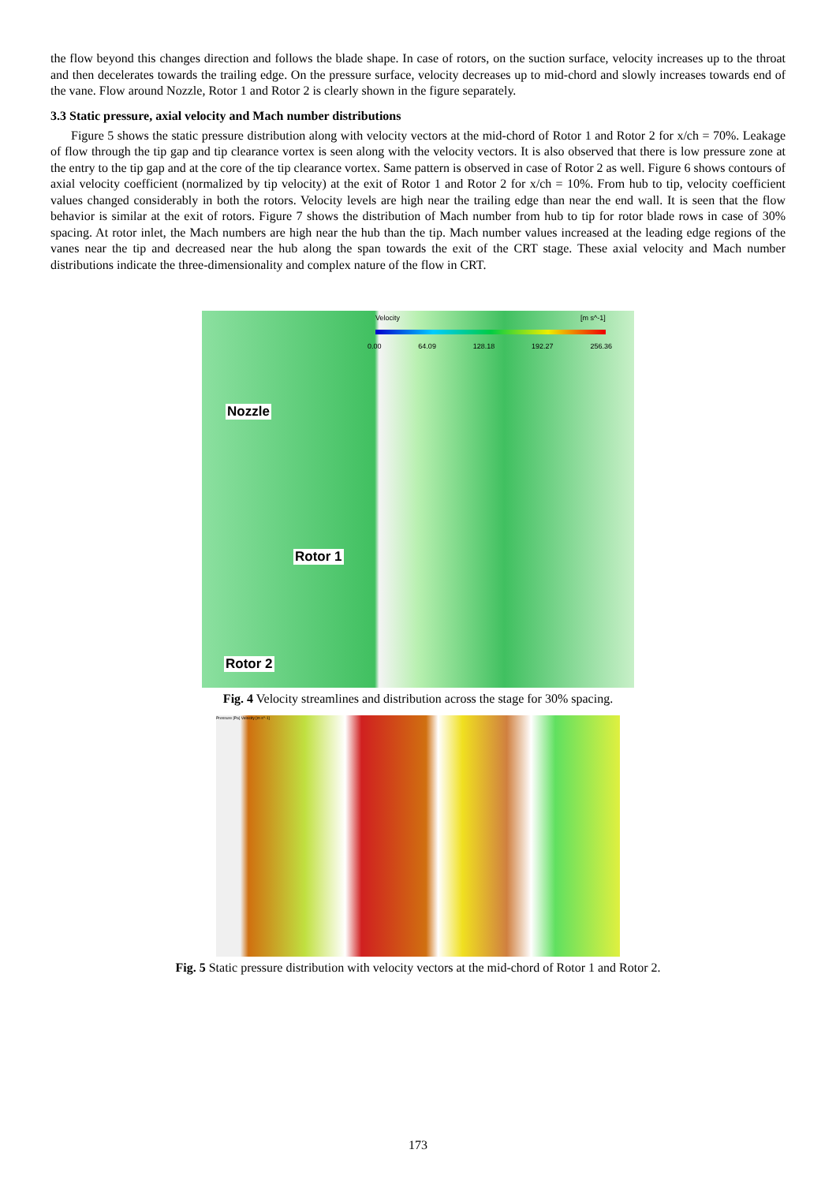the flow beyond this changes direction and follows the blade shape. In case of rotors, on the suction surface, velocity increases up to the throat and then decelerates towards the trailing edge. On the pressure surface, velocity decreases up to mid-chord and slowly increases towards end of the vane. Flow around Nozzle, Rotor 1 and Rotor 2 is clearly shown in the figure separately.
3.3 Static pressure, axial velocity and Mach number distributions
Figure 5 shows the static pressure distribution along with velocity vectors at the mid-chord of Rotor 1 and Rotor 2 for x/ch = 70%. Leakage of flow through the tip gap and tip clearance vortex is seen along with the velocity vectors. It is also observed that there is low pressure zone at the entry to the tip gap and at the core of the tip clearance vortex. Same pattern is observed in case of Rotor 2 as well. Figure 6 shows contours of axial velocity coefficient (normalized by tip velocity) at the exit of Rotor 1 and Rotor 2 for x/ch = 10%. From hub to tip, velocity coefficient values changed considerably in both the rotors. Velocity levels are high near the trailing edge than near the end wall. It is seen that the flow behavior is similar at the exit of rotors. Figure 7 shows the distribution of Mach number from hub to tip for rotor blade rows in case of 30% spacing. At rotor inlet, the Mach numbers are high near the hub than the tip. Mach number values increased at the leading edge regions of the vanes near the tip and decreased near the hub along the span towards the exit of the CRT stage. These axial velocity and Mach number distributions indicate the three-dimensionality and complex nature of the flow in CRT.
Nozzle
Rotor 1
Rotor 2
Velocity [m s^-1]
0.00 64.09 128.18 192.27 256.36
Fig. 4 Velocity streamlines and distribution across the stage for 30% spacing.
Pressure [Pa] Velocity [m s^-1]
Fig. 5 Static pressure distribution with velocity vectors at the mid-chord of Rotor 1 and Rotor 2.
173